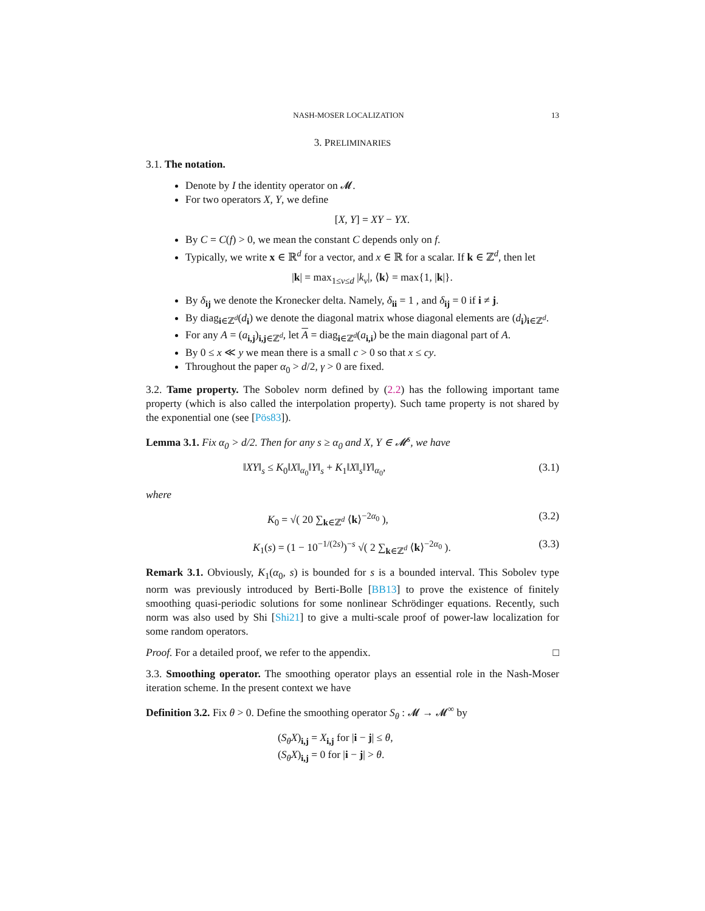NASH-MOSER LOCALIZATION 13
3. PRELIMINARIES
3.1. The notation.
Denote by I the identity operator on 𝓜.
For two operators X, Y, we define
[X, Y] = XY − YX.
By C = C(f) > 0, we mean the constant C depends only on f.
Typically, we write x ∈ ℝ<sup>d</sup> for a vector, and x ∈ ℝ for a scalar. If k ∈ ℤ<sup>d</sup>, then let
|k| = max<sub>1≤v≤d</sub> |k<sub>v</sub>|, ⟨k⟩ = max{1, |k|}.
By δ<sub>ij</sub> we denote the Kronecker delta. Namely, δ<sub>ii</sub> = 1 , and δ<sub>ij</sub> = 0 if i ≠ j.
By diag<sub>i∈ℤ<sup>d</sup></sub>(d<sub>i</sub>) we denote the diagonal matrix whose diagonal elements are (d<sub>i</sub>)<sub>i∈ℤ<sup>d</sup></sub>.
For any A = (a<sub>i,j</sub>)<sub>i,j∈ℤ<sup>d</sup></sub>, let A = diag<sub>i∈ℤ<sup>d</sup></sub>(a<sub>i,i</sub>) be the main diagonal part of A.
By 0 ≤ x ≪ y we mean there is a small c > 0 so that x ≤ cy.
Throughout the paper α<sub>0</sub> > d/2, γ > 0 are fixed.
3.2. Tame property. The Sobolev norm defined by (2.2) has the following important tame property (which is also called the interpolation property). Such tame property is not shared by the exponential one (see [Pös83]).
Lemma 3.1. Fix α<sub>0</sub> > d/2. Then for any s ≥ α<sub>0</sub> and X, Y ∈ 𝓜<sup>s</sup>, we have
‖XY‖<sub>s</sub> ≤ K<sub>0</sub>‖X‖<sub>α<sub>0</sub></sub>‖Y‖<sub>s</sub> + K<sub>1</sub>‖X‖<sub>s</sub>‖Y‖<sub>α<sub>0</sub></sub>, (3.1)
where
K<sub>0</sub> = √( 20 ∑<sub>k∈ℤ<sup>d</sup></sub> ⟨k⟩<sup>−2α<sub>0</sub></sup> ), (3.2)
K<sub>1</sub>(s) = (1 − 10<sup>−1/(2s)</sup>)<sup>−s</sup> √( 2 ∑<sub>k∈ℤ<sup>d</sup></sub> ⟨k⟩<sup>−2α<sub>0</sub></sup> ). (3.3)
Remark 3.1. Obviously, K<sub>1</sub>(α<sub>0</sub>, s) is bounded for s is a bounded interval. This Sobolev type norm was previously introduced by Berti-Bolle [BB13] to prove the existence of finitely smoothing quasi-periodic solutions for some nonlinear Schrödinger equations. Recently, such norm was also used by Shi [Shi21] to give a multi-scale proof of power-law localization for some random operators.
Proof. For a detailed proof, we refer to the appendix. □
3.3. Smoothing operator. The smoothing operator plays an essential role in the Nash-Moser iteration scheme. In the present context we have
Definition 3.2. Fix θ > 0. Define the smoothing operator S<sub>θ</sub> : 𝓜 → 𝓜<sup>∞</sup> by
(S<sub>θ</sub>X)<sub>i,j</sub> = X<sub>i,j</sub> for |i − j| ≤ θ,
(S<sub>θ</sub>X)<sub>i,j</sub> = 0 for |i − j| > θ.